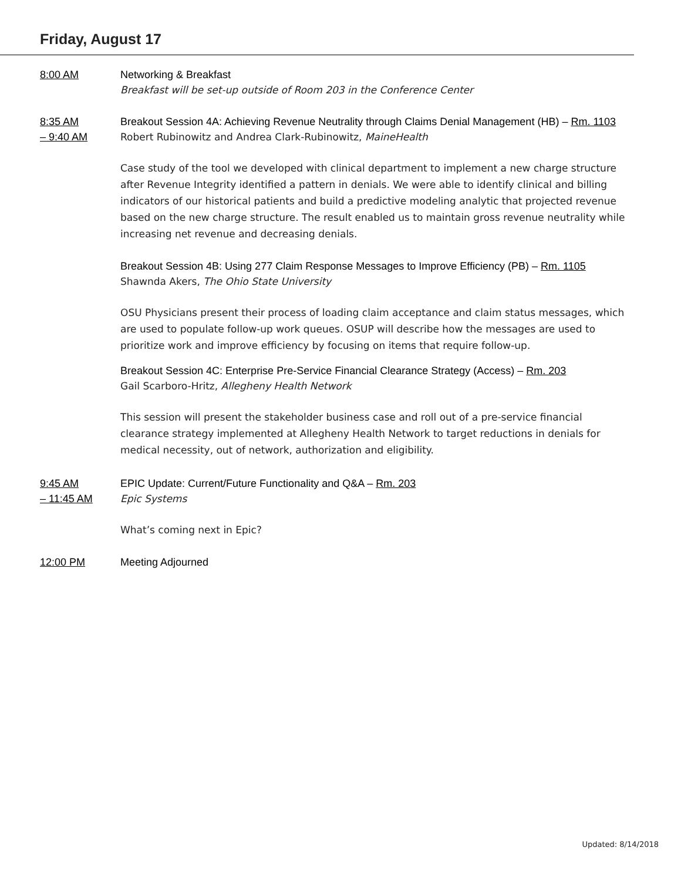Friday, August 17
8:00 AM
Networking & Breakfast
Breakfast will be set-up outside of Room 203 in the Conference Center
8:35 AM
– 9:40 AM
Breakout Session 4A: Achieving Revenue Neutrality through Claims Denial Management (HB) – Rm. 1103
Robert Rubinowitz and Andrea Clark-Rubinowitz, MaineHealth
Case study of the tool we developed with clinical department to implement a new charge structure after Revenue Integrity identified a pattern in denials. We were able to identify clinical and billing indicators of our historical patients and build a predictive modeling analytic that projected revenue based on the new charge structure. The result enabled us to maintain gross revenue neutrality while increasing net revenue and decreasing denials.
Breakout Session 4B: Using 277 Claim Response Messages to Improve Efficiency (PB) – Rm. 1105
Shawnda Akers, The Ohio State University
OSU Physicians present their process of loading claim acceptance and claim status messages, which are used to populate follow-up work queues. OSUP will describe how the messages are used to prioritize work and improve efficiency by focusing on items that require follow-up.
Breakout Session 4C: Enterprise Pre-Service Financial Clearance Strategy (Access) – Rm. 203
Gail Scarboro-Hritz, Allegheny Health Network
This session will present the stakeholder business case and roll out of a pre-service financial clearance strategy implemented at Allegheny Health Network to target reductions in denials for medical necessity, out of network, authorization and eligibility.
9:45 AM
– 11:45 AM
EPIC Update: Current/Future Functionality and Q&A – Rm. 203
Epic Systems
What’s coming next in Epic?
12:00 PM
Meeting Adjourned
Updated: 8/14/2018